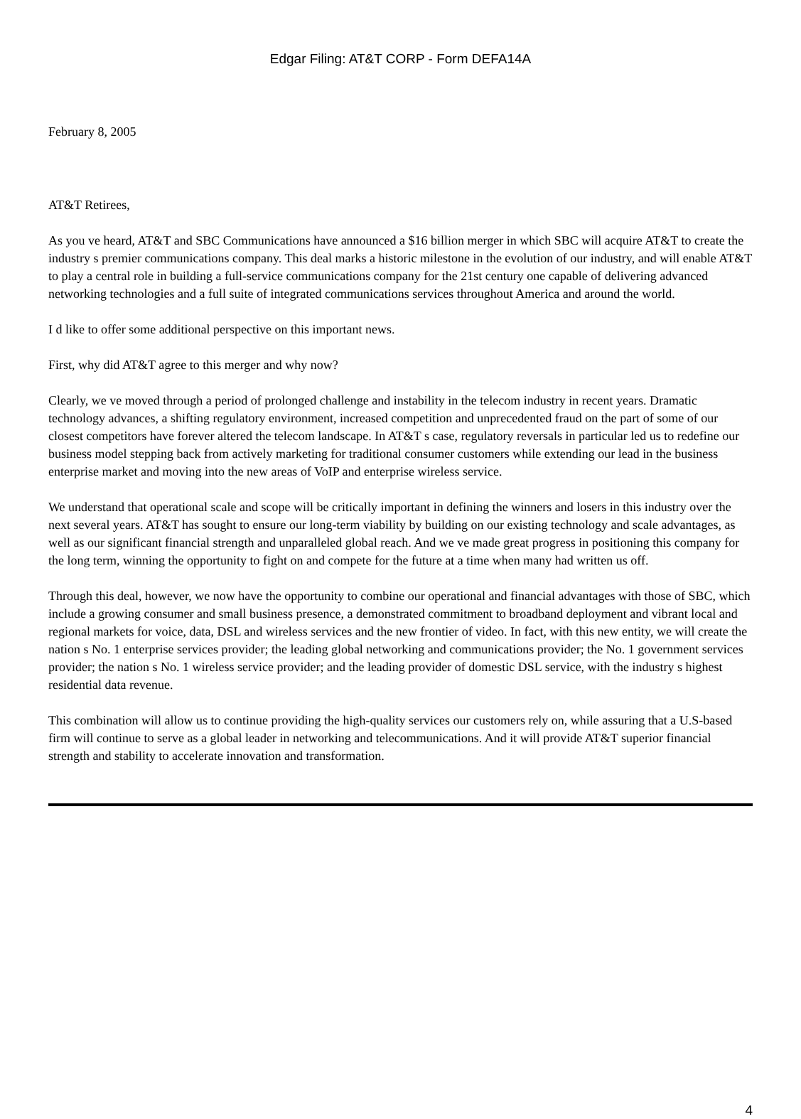Edgar Filing: AT&T CORP - Form DEFA14A
February 8, 2005
AT&T Retirees,
As you ve heard, AT&T and SBC Communications have announced a $16 billion merger in which SBC will acquire AT&T to create the industry s premier communications company. This deal marks a historic milestone in the evolution of our industry, and will enable AT&T to play a central role in building a full-service communications company for the 21st century one capable of delivering advanced networking technologies and a full suite of integrated communications services throughout America and around the world.
I d like to offer some additional perspective on this important news.
First, why did AT&T agree to this merger and why now?
Clearly, we ve moved through a period of prolonged challenge and instability in the telecom industry in recent years. Dramatic technology advances, a shifting regulatory environment, increased competition and unprecedented fraud on the part of some of our closest competitors have forever altered the telecom landscape. In AT&T s case, regulatory reversals in particular led us to redefine our business model stepping back from actively marketing for traditional consumer customers while extending our lead in the business enterprise market and moving into the new areas of VoIP and enterprise wireless service.
We understand that operational scale and scope will be critically important in defining the winners and losers in this industry over the next several years. AT&T has sought to ensure our long-term viability by building on our existing technology and scale advantages, as well as our significant financial strength and unparalleled global reach. And we ve made great progress in positioning this company for the long term, winning the opportunity to fight on and compete for the future at a time when many had written us off.
Through this deal, however, we now have the opportunity to combine our operational and financial advantages with those of SBC, which include a growing consumer and small business presence, a demonstrated commitment to broadband deployment and vibrant local and regional markets for voice, data, DSL and wireless services and the new frontier of video. In fact, with this new entity, we will create the nation s No. 1 enterprise services provider; the leading global networking and communications provider; the No. 1 government services provider; the nation s No. 1 wireless service provider; and the leading provider of domestic DSL service, with the industry s highest residential data revenue.
This combination will allow us to continue providing the high-quality services our customers rely on, while assuring that a U.S-based firm will continue to serve as a global leader in networking and telecommunications. And it will provide AT&T superior financial strength and stability to accelerate innovation and transformation.
4